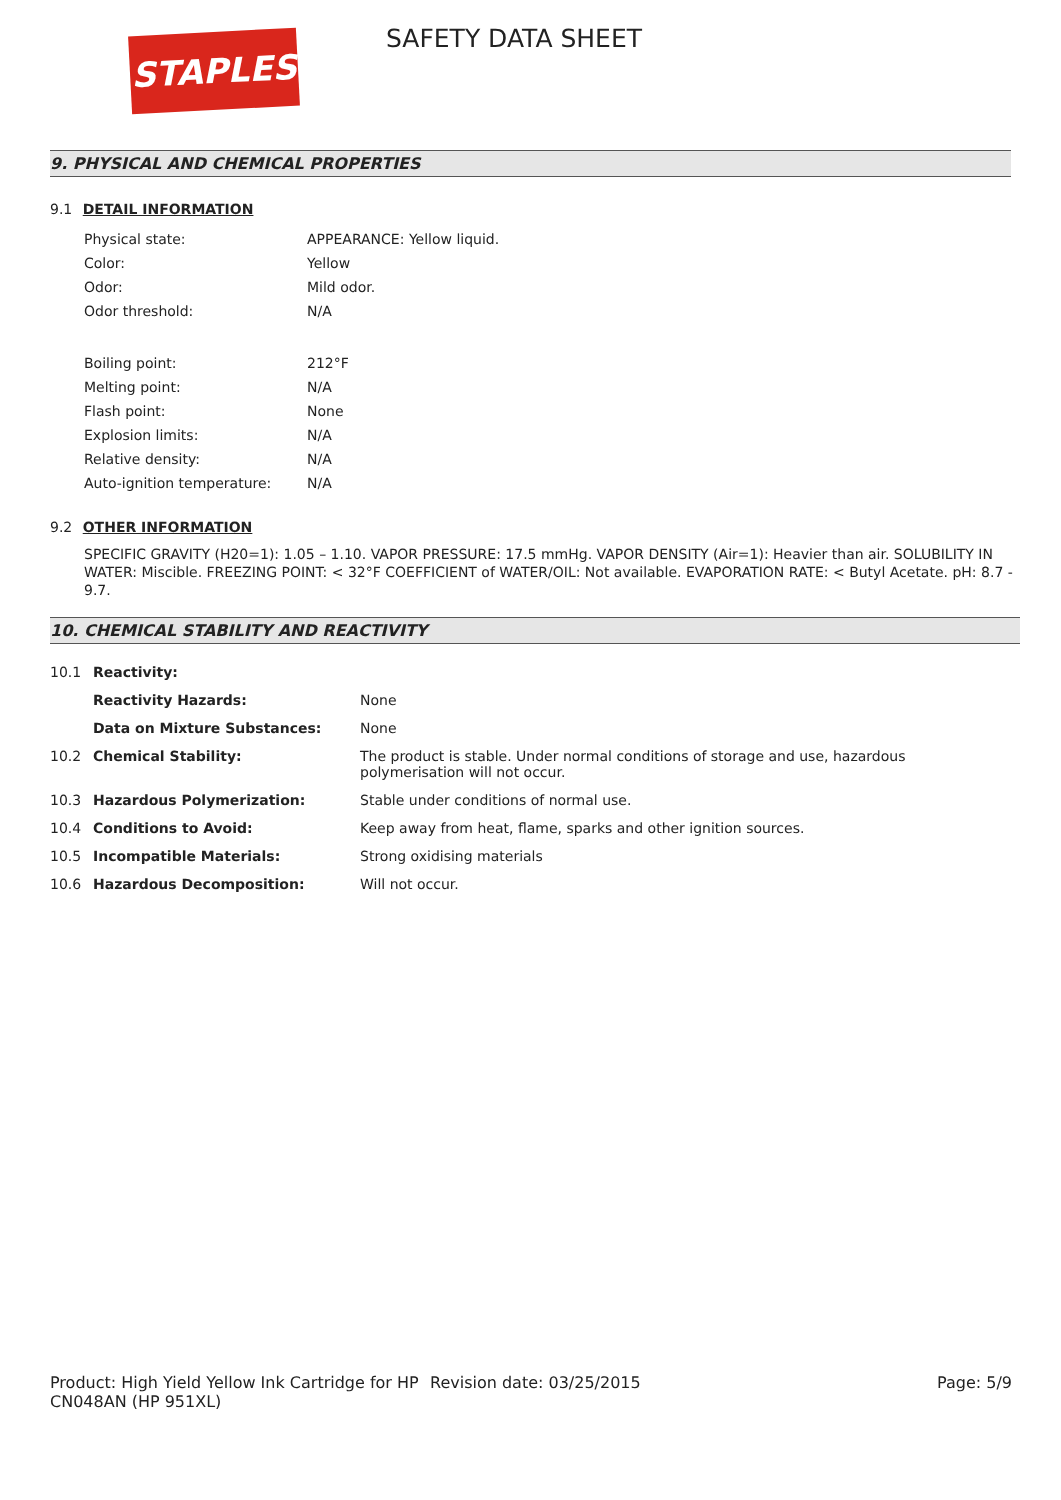STAPLES SAFETY DATA SHEET
9. PHYSICAL AND CHEMICAL PROPERTIES
9.1 DETAIL INFORMATION
| Physical state: | APPEARANCE: Yellow liquid. |
| Color: | Yellow |
| Odor: | Mild odor. |
| Odor threshold: | N/A |
| Boiling point: | 212°F |
| Melting point: | N/A |
| Flash point: | None |
| Explosion limits: | N/A |
| Relative density: | N/A |
| Auto-ignition temperature: | N/A |
9.2 OTHER INFORMATION
SPECIFIC GRAVITY (H20=1): 1.05 – 1.10. VAPOR PRESSURE: 17.5 mmHg. VAPOR DENSITY (Air=1): Heavier than air. SOLUBILITY IN WATER: Miscible. FREEZING POINT: < 32°F COEFFICIENT of WATER/OIL: Not available. EVAPORATION RATE: < Butyl Acetate. pH: 8.7 - 9.7.
10. CHEMICAL STABILITY AND REACTIVITY
| 10.1 | Reactivity: | |
| | Reactivity Hazards: | None |
| | Data on Mixture Substances: | None |
| 10.2 | Chemical Stability: | The product is stable. Under normal conditions of storage and use, hazardous polymerisation will not occur. |
| 10.3 | Hazardous Polymerization: | Stable under conditions of normal use. |
| 10.4 | Conditions to Avoid: | Keep away from heat, flame, sparks and other ignition sources. |
| 10.5 | Incompatible Materials: | Strong oxidising materials |
| 10.6 | Hazardous Decomposition: | Will not occur. |
Product: High Yield Yellow Ink Cartridge for HP CN048AN (HP 951XL)
Revision date: 03/25/2015 Page: 5/9